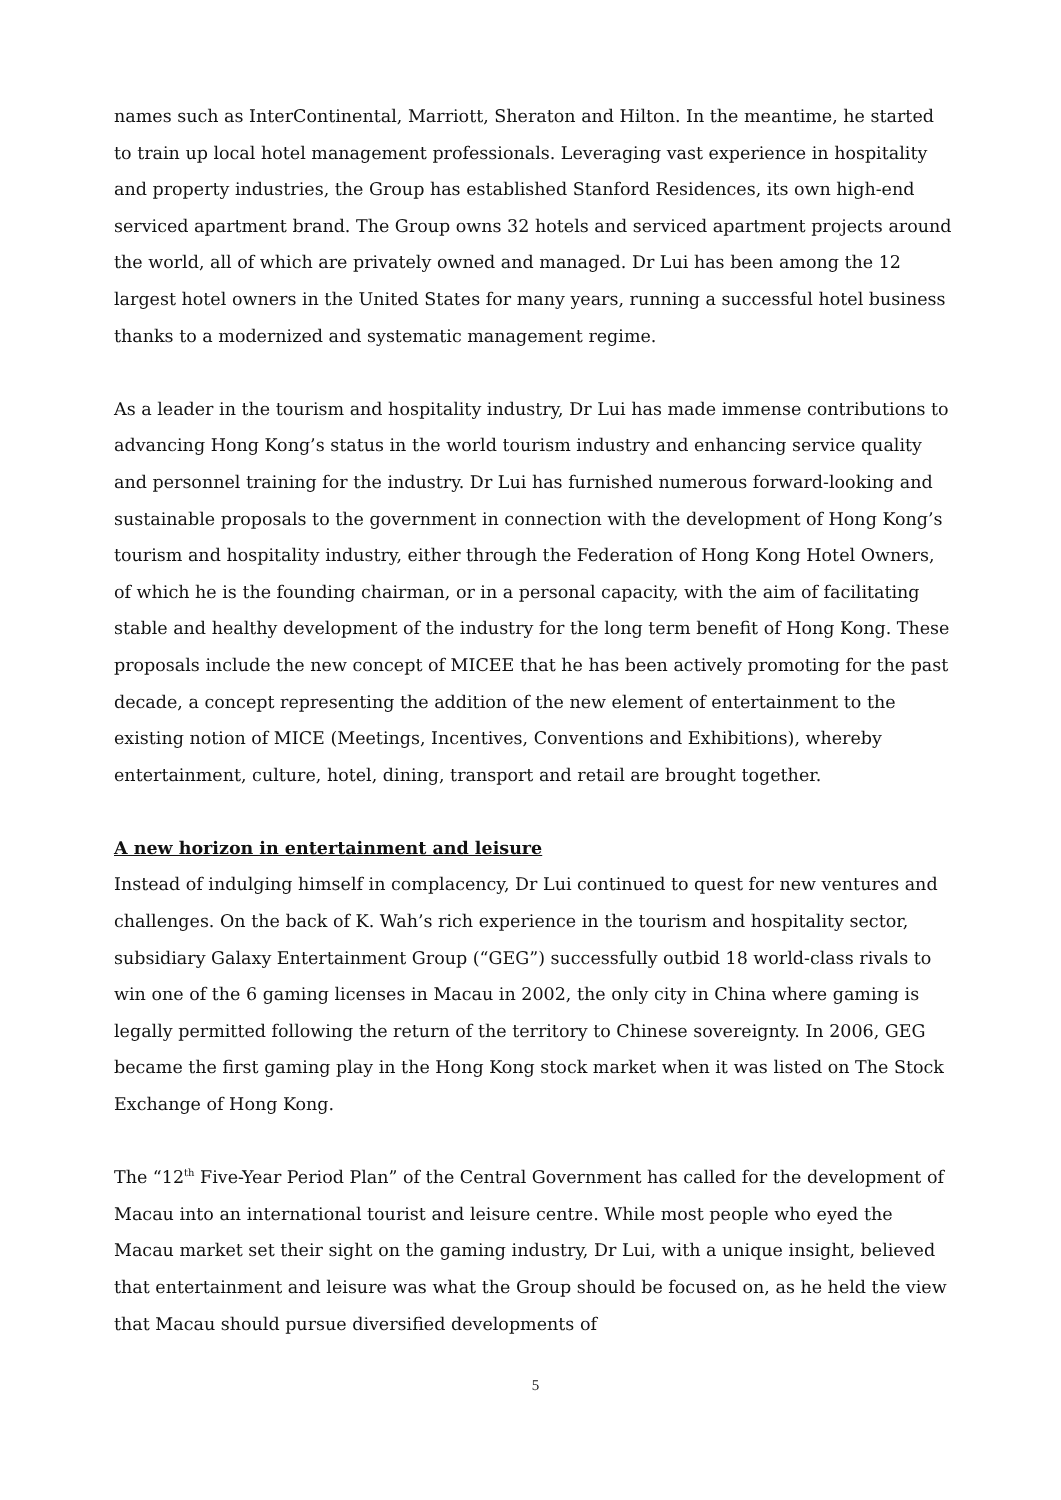names such as InterContinental, Marriott, Sheraton and Hilton. In the meantime, he started to train up local hotel management professionals. Leveraging vast experience in hospitality and property industries, the Group has established Stanford Residences, its own high-end serviced apartment brand. The Group owns 32 hotels and serviced apartment projects around the world, all of which are privately owned and managed. Dr Lui has been among the 12 largest hotel owners in the United States for many years, running a successful hotel business thanks to a modernized and systematic management regime.
As a leader in the tourism and hospitality industry, Dr Lui has made immense contributions to advancing Hong Kong’s status in the world tourism industry and enhancing service quality and personnel training for the industry. Dr Lui has furnished numerous forward-looking and sustainable proposals to the government in connection with the development of Hong Kong’s tourism and hospitality industry, either through the Federation of Hong Kong Hotel Owners, of which he is the founding chairman, or in a personal capacity, with the aim of facilitating stable and healthy development of the industry for the long term benefit of Hong Kong. These proposals include the new concept of MICEE that he has been actively promoting for the past decade, a concept representing the addition of the new element of entertainment to the existing notion of MICE (Meetings, Incentives, Conventions and Exhibitions), whereby entertainment, culture, hotel, dining, transport and retail are brought together.
A new horizon in entertainment and leisure
Instead of indulging himself in complacency, Dr Lui continued to quest for new ventures and challenges. On the back of K. Wah’s rich experience in the tourism and hospitality sector, subsidiary Galaxy Entertainment Group (“GEG”) successfully outbid 18 world-class rivals to win one of the 6 gaming licenses in Macau in 2002, the only city in China where gaming is legally permitted following the return of the territory to Chinese sovereignty. In 2006, GEG became the first gaming play in the Hong Kong stock market when it was listed on The Stock Exchange of Hong Kong.
The “12<sup>th</sup> Five-Year Period Plan” of the Central Government has called for the development of Macau into an international tourist and leisure centre. While most people who eyed the Macau market set their sight on the gaming industry, Dr Lui, with a unique insight, believed that entertainment and leisure was what the Group should be focused on, as he held the view that Macau should pursue diversified developments of
5